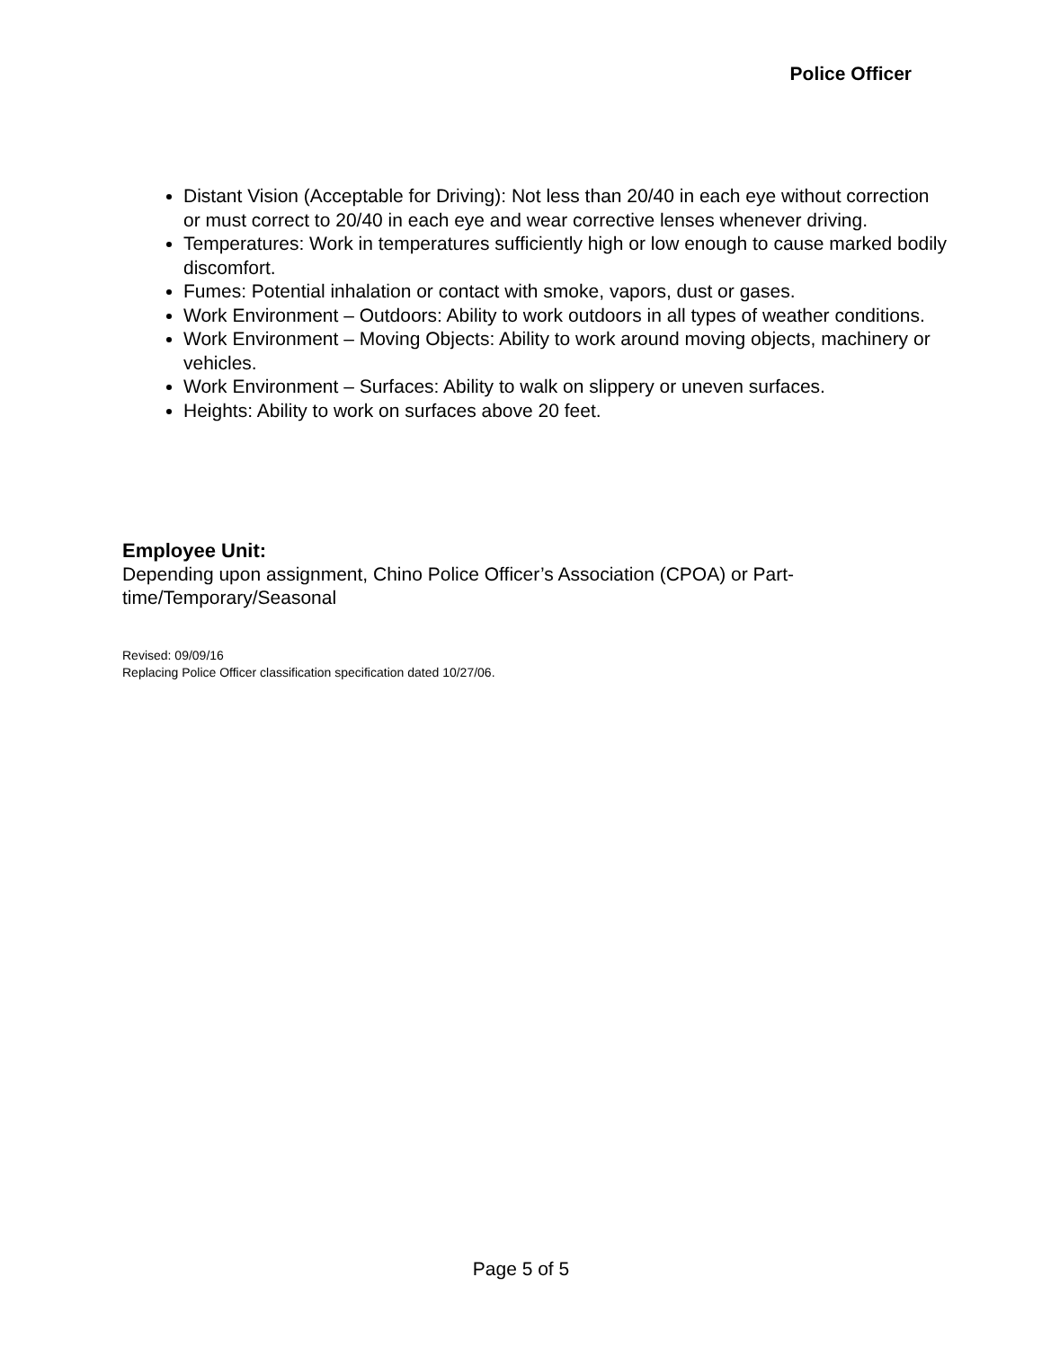Police Officer
Distant Vision (Acceptable for Driving): Not less than 20/40 in each eye without correction or must correct to 20/40 in each eye and wear corrective lenses whenever driving.
Temperatures: Work in temperatures sufficiently high or low enough to cause marked bodily discomfort.
Fumes: Potential inhalation or contact with smoke, vapors, dust or gases.
Work Environment – Outdoors: Ability to work outdoors in all types of weather conditions.
Work Environment – Moving Objects: Ability to work around moving objects, machinery or vehicles.
Work Environment – Surfaces: Ability to walk on slippery or uneven surfaces.
Heights: Ability to work on surfaces above 20 feet.
Employee Unit:
Depending upon assignment, Chino Police Officer’s Association (CPOA) or Part-time/Temporary/Seasonal
Revised: 09/09/16
Replacing Police Officer classification specification dated 10/27/06.
Page 5 of 5